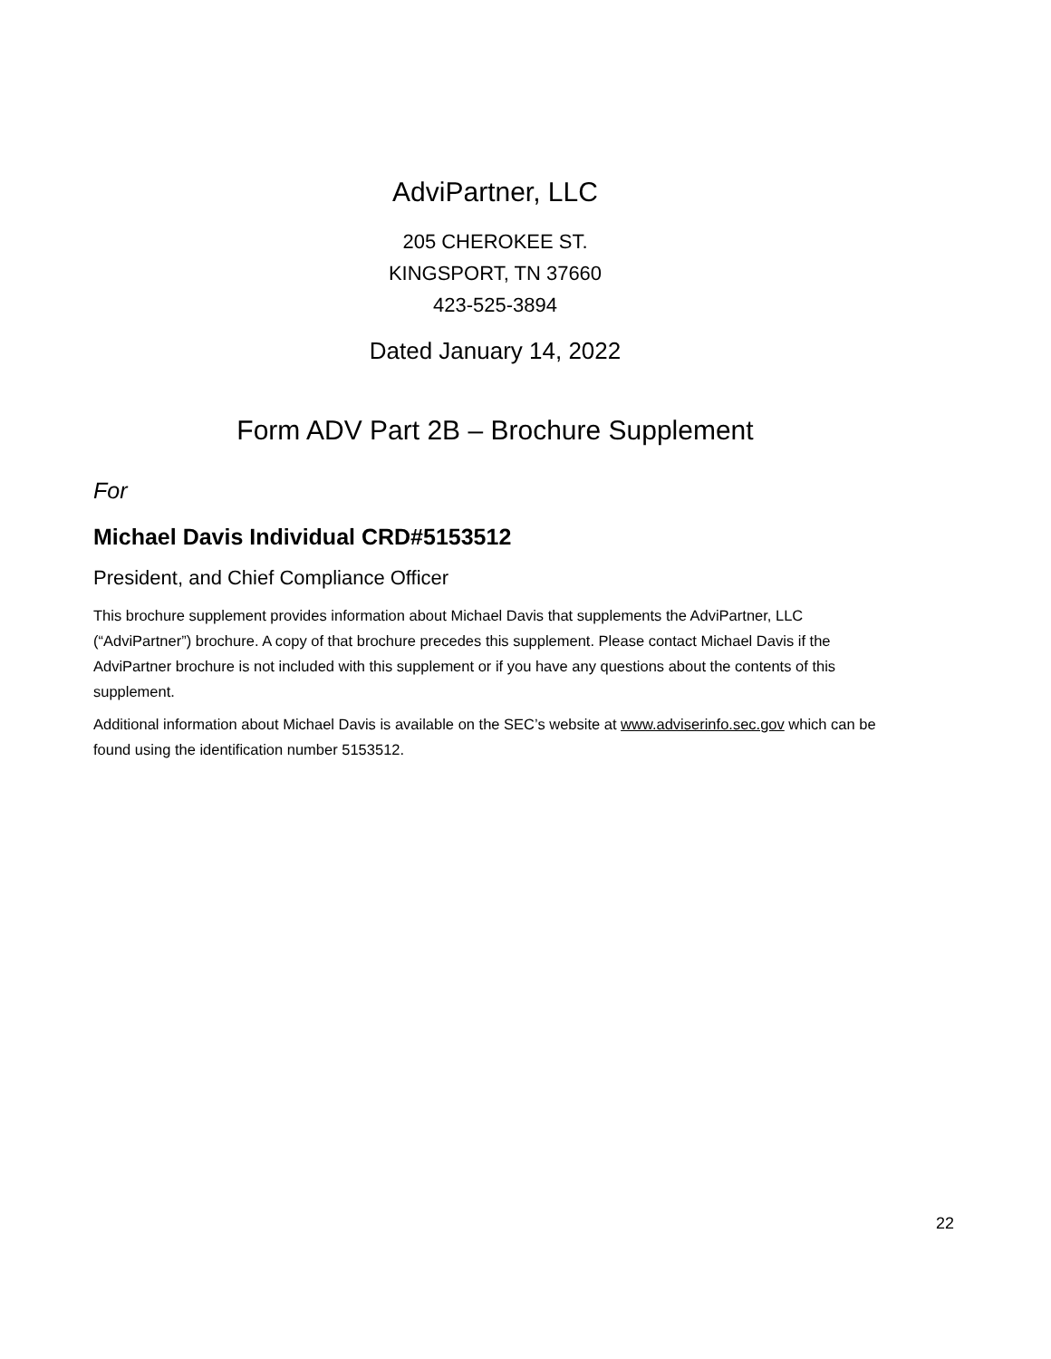AdviPartner, LLC
205 CHEROKEE ST.
KINGSPORT, TN 37660
423-525-3894
Dated January 14, 2022
Form ADV Part 2B – Brochure Supplement
For
Michael Davis Individual CRD#5153512
President, and Chief Compliance Officer
This brochure supplement provides information about Michael Davis that supplements the AdviPartner, LLC (“AdviPartner”) brochure. A copy of that brochure precedes this supplement. Please contact Michael Davis if the AdviPartner brochure is not included with this supplement or if you have any questions about the contents of this supplement.
Additional information about Michael Davis is available on the SEC’s website at www.adviserinfo.sec.gov which can be found using the identification number 5153512.
22